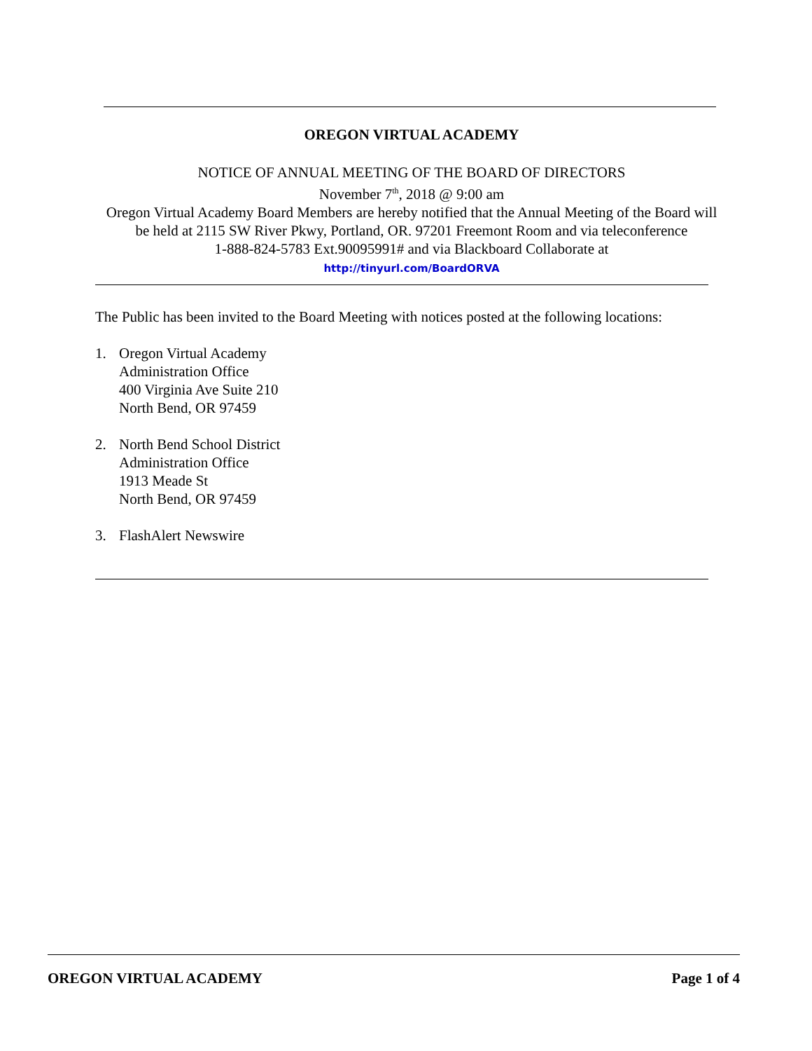OREGON VIRTUAL ACADEMY
NOTICE OF ANNUAL MEETING OF THE BOARD OF DIRECTORS
November 7<sup>th</sup>, 2018 @ 9:00 am
Oregon Virtual Academy Board Members are hereby notified that the Annual Meeting of the Board will
be held at 2115 SW River Pkwy, Portland, OR. 97201 Freemont Room and via teleconference
1-888-824-5783 Ext.90095991# and via Blackboard Collaborate at
http://tinyurl.com/BoardORVA
The Public has been invited to the Board Meeting with notices posted at the following locations:
1. Oregon Virtual Academy
Administration Office
400 Virginia Ave Suite 210
North Bend, OR 97459
2. North Bend School District
Administration Office
1913 Meade St
North Bend, OR 97459
3. FlashAlert Newswire
OREGON VIRTUAL ACADEMY Page 1 of 4